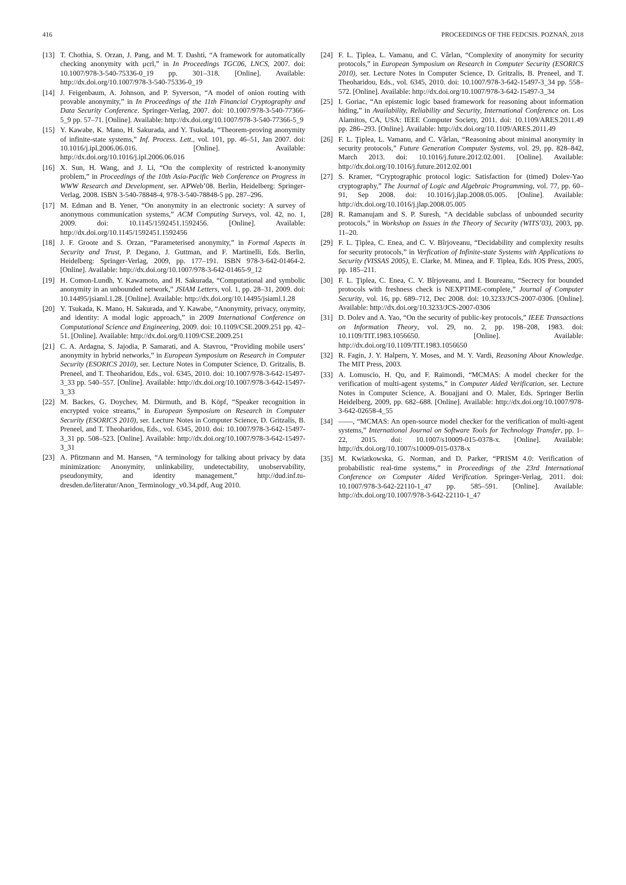416 PROCEEDINGS OF THE FEDCSIS. POZNAŃ, 2018
[13] T. Chothia, S. Orzan, J. Pang, and M. T. Dashti, “A framework for automatically checking anonymity with μcrl,” in In Proceedings TGC06, LNCS, 2007. doi: 10.1007/978-3-540-75336-0_19 pp. 301–318. [Online]. Available: http://dx.doi.org/10.1007/978-3-540-75336-0_19
[14] J. Feigenbaum, A. Johnson, and P. Syverson, “A model of onion routing with provable anonymity,” in In Proceedings of the 11th Financial Cryptography and Data Security Conference. Springer-Verlag, 2007. doi: 10.1007/978-3-540-77366-5_9 pp. 57–71. [Online]. Available: http://dx.doi.org/10.1007/978-3-540-77366-5_9
[15] Y. Kawabe, K. Mano, H. Sakurada, and Y. Tsukada, “Theorem-proving anonymity of infinite-state systems,” Inf. Process. Lett., vol. 101, pp. 46–51, Jan 2007. doi: 10.1016/j.ipl.2006.06.016. [Online]. Available: http://dx.doi.org/10.1016/j.ipl.2006.06.016
[16] X. Sun, H. Wang, and J. Li, “On the complexity of restricted k-anonymity problem,” in Proceedings of the 10th Asia-Pacific Web Conference on Progress in WWW Research and Development, ser. APWeb’08. Berlin, Heidelberg: Springer-Verlag, 2008. ISBN 3-540-78848-4, 978-3-540-78848-5 pp. 287–296.
[17] M. Edman and B. Yener, “On anonymity in an electronic society: A survey of anonymous communication systems,” ACM Computing Surveys, vol. 42, no. 1, 2009. doi: 10.1145/1592451.1592456. [Online]. Available: http://dx.doi.org/10.1145/1592451.1592456
[18] J. F. Groote and S. Orzan, “Parameterised anonymity,” in Formal Aspects in Security and Trust, P. Degano, J. Guttman, and F. Martinelli, Eds. Berlin, Heidelberg: Springer-Verlag, 2009, pp. 177–191. ISBN 978-3-642-01464-2. [Online]. Available: http://dx.doi.org/10.1007/978-3-642-01465-9_12
[19] H. Comon-Lundh, Y. Kawamoto, and H. Sakurada, “Computational and symbolic anonymity in an unbounded network,” JSIAM Letters, vol. 1, pp. 28–31, 2009. doi: 10.14495/jsiaml.1.28. [Online]. Available: http://dx.doi.org/10.14495/jsiaml.1.28
[20] Y. Tsukada, K. Mano, H. Sakurada, and Y. Kawabe, “Anonymity, privacy, onymity, and identity: A modal logic approach,” in 2009 International Conference on Computational Science and Engineering, 2009. doi: 10.1109/CSE.2009.251 pp. 42–51. [Online]. Available: http://dx.doi.org/0.1109/CSE.2009.251
[21] C. A. Ardagna, S. Jajodia, P. Samarati, and A. Stavrou, “Providing mobile users’ anonymity in hybrid networks,” in European Symposium on Research in Computer Security (ESORICS 2010), ser. Lecture Notes in Computer Science, D. Gritzalis, B. Preneel, and T. Theoharidou, Eds., vol. 6345, 2010. doi: 10.1007/978-3-642-15497-3_33 pp. 540–557. [Online]. Available: http://dx.doi.org/10.1007/978-3-642-15497-3_33
[22] M. Backes, G. Doychev, M. Dürmuth, and B. Köpf, “Speaker recognition in encrypted voice streams,” in European Symposium on Research in Computer Security (ESORICS 2010), ser. Lecture Notes in Computer Science, D. Gritzalis, B. Preneel, and T. Theoharidou, Eds., vol. 6345, 2010. doi: 10.1007/978-3-642-15497-3_31 pp. 508–523. [Online]. Available: http://dx.doi.org/10.1007/978-3-642-15497-3_31
[23] A. Pfitzmann and M. Hansen, “A terminology for talking about privacy by data minimization: Anonymity, unlinkability, undetectability, unobservability, pseudonymity, and identity management,” http://dud.inf.tu-dresden.de/literatur/Anon_Terminology_v0.34.pdf, Aug 2010.
[24] F. L. Ţiplea, L. Vamanu, and C. Vârlan, “Complexity of anonymity for security protocols,” in European Symposium on Research in Computer Security (ESORICS 2010), ser. Lecture Notes in Computer Science, D. Gritzalis, B. Preneel, and T. Theoharidou, Eds., vol. 6345, 2010. doi: 10.1007/978-3-642-15497-3_34 pp. 558–572. [Online]. Available: http://dx.doi.org/10.1007/978-3-642-15497-3_34
[25] I. Goriac, “An epistemic logic based framework for reasoning about information hiding,” in Availability, Reliability and Security, International Conference on. Los Alamitos, CA, USA: IEEE Computer Society, 2011. doi: 10.1109/ARES.2011.49 pp. 286–293. [Online]. Available: http://dx.doi.org/10.1109/ARES.2011.49
[26] F. L. Ţiplea, L. Vamanu, and C. Vârlan, “Reasoning about minimal anonymity in security protocols,” Future Generation Computer Systems, vol. 29, pp. 828–842, March 2013. doi: 10.1016/j.future.2012.02.001. [Online]. Available: http://dx.doi.org/10.1016/j.future.2012.02.001
[27] S. Kramer, “Cryptographic protocol logic: Satisfaction for (timed) Dolev-Yao cryptography,” The Journal of Logic and Algebraic Programming, vol. 77, pp. 60–91, Sep 2008. doi: 10.1016/j.jlap.2008.05.005. [Online]. Available: http://dx.doi.org/10.1016/j.jlap.2008.05.005
[28] R. Ramanujam and S. P. Suresh, “A decidable subclass of unbounded security protocols,” in Workshop on Issues in the Theory of Security (WITS’03), 2003, pp. 11–20.
[29] F. L. Ţiplea, C. Enea, and C. V. Bîrjoveanu, “Decidability and complexity results for security protocols,” in Verfication of Infinite-state Systems with Applications to Security (VISSAS 2005), E. Clarke, M. Minea, and F. Tiplea, Eds. IOS Press, 2005, pp. 185–211.
[30] F. L. Ţiplea, C. Enea, C. V. Bîrjoveanu, and I. Boureanu, “Secrecy for bounded protocols with freshness check is NEXPTIME-complete,” Journal of Computer Security, vol. 16, pp. 689–712, Dec 2008. doi: 10.3233/JCS-2007-0306. [Online]. Available: http://dx.doi.org/10.3233/JCS-2007-0306
[31] D. Dolev and A. Yao, “On the security of public-key protocols,” IEEE Transactions on Information Theory, vol. 29, no. 2, pp. 198–208, 1983. doi: 10.1109/TIT.1983.1056650. [Online]. Available: http://dx.doi.org/10.1109/TIT.1983.1056650
[32] R. Fagin, J. Y. Halpern, Y. Moses, and M. Y. Vardi, Reasoning About Knowledge. The MIT Press, 2003.
[33] A. Lomuscio, H. Qu, and F. Raimondi, “MCMAS: A model checker for the verification of multi-agent systems,” in Computer Aided Verification, ser. Lecture Notes in Computer Science, A. Bouajjani and O. Maler, Eds. Springer Berlin Heidelberg, 2009, pp. 682–688. [Online]. Available: http://dx.doi.org/10.1007/978-3-642-02658-4_55
[34] ——, “MCMAS: An open-source model checker for the verification of multi-agent systems,” International Journal on Software Tools for Technology Transfer, pp. 1–22, 2015. doi: 10.1007/s10009-015-0378-x. [Online]. Available: http://dx.doi.org/10.1007/s10009-015-0378-x
[35] M. Kwiatkowska, G. Norman, and D. Parker, “PRISM 4.0: Verification of probabilistic real-time systems,” in Proceedings of the 23rd International Conference on Computer Aided Verification. Springer-Verlag, 2011. doi: 10.1007/978-3-642-22110-1_47 pp. 585–591. [Online]. Available: http://dx.doi.org/10.1007/978-3-642-22110-1_47